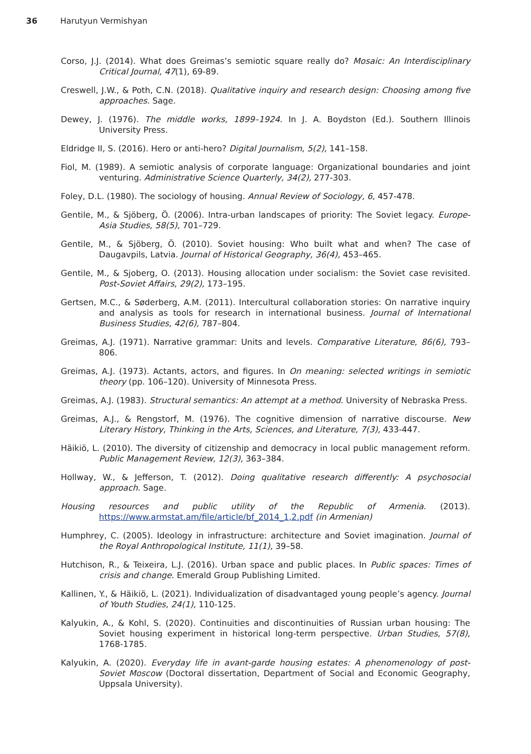36 Harutyun Vermishyan
Corso, J.J. (2014). What does Greimas’s semiotic square really do? Mosaic: An Interdisciplinary Critical Journal, 47(1), 69-89.
Creswell, J.W., & Poth, C.N. (2018). Qualitative inquiry and research design: Choosing among five approaches. Sage.
Dewey, J. (1976). The middle works, 1899–1924. In J. A. Boydston (Ed.). Southern Illinois University Press.
Eldridge II, S. (2016). Hero or anti-hero? Digital Journalism, 5(2), 141–158.
Fiol, M. (1989). A semiotic analysis of corporate language: Organizational boundaries and joint venturing. Administrative Science Quarterly, 34(2), 277-303.
Foley, D.L. (1980). The sociology of housing. Annual Review of Sociology, 6, 457-478.
Gentile, M., & Sjöberg, Ö. (2006). Intra-urban landscapes of priority: The Soviet legacy. Europe-Asia Studies, 58(5), 701–729.
Gentile, M., & Sjöberg, Ö. (2010). Soviet housing: Who built what and when? The case of Daugavpils, Latvia. Journal of Historical Geography, 36(4), 453–465.
Gentile, M., & Sjoberg, O. (2013). Housing allocation under socialism: the Soviet case revisited. Post-Soviet Affairs, 29(2), 173–195.
Gertsen, M.C., & Søderberg, A.M. (2011). Intercultural collaboration stories: On narrative inquiry and analysis as tools for research in international business. Journal of International Business Studies, 42(6), 787–804.
Greimas, A.J. (1971). Narrative grammar: Units and levels. Comparative Literature, 86(6), 793–806.
Greimas, A.J. (1973). Actants, actors, and figures. In On meaning: selected writings in semiotic theory (pp. 106–120). University of Minnesota Press.
Greimas, A.J. (1983). Structural semantics: An attempt at a method. University of Nebraska Press.
Greimas, A.J., & Rengstorf, M. (1976). The cognitive dimension of narrative discourse. New Literary History, Thinking in the Arts, Sciences, and Literature, 7(3), 433-447.
Häikiö, L. (2010). The diversity of citizenship and democracy in local public management reform. Public Management Review, 12(3), 363–384.
Hollway, W., & Jefferson, T. (2012). Doing qualitative research differently: A psychosocial approach. Sage.
Housing resources and public utility of the Republic of Armenia. (2013). https://www.armstat.am/file/article/bf_2014_1,2.pdf (in Armenian)
Humphrey, C. (2005). Ideology in infrastructure: architecture and Soviet imagination. Journal of the Royal Anthropological Institute, 11(1), 39–58.
Hutchison, R., & Teixeira, L.J. (2016). Urban space and public places. In Public spaces: Times of crisis and change. Emerald Group Publishing Limited.
Kallinen, Y., & Häikiö, L. (2021). Individualization of disadvantaged young people’s agency. Journal of Youth Studies, 24(1), 110-125.
Kalyukin, A., & Kohl, S. (2020). Continuities and discontinuities of Russian urban housing: The Soviet housing experiment in historical long-term perspective. Urban Studies, 57(8), 1768-1785.
Kalyukin, A. (2020). Everyday life in avant-garde housing estates: A phenomenology of post-Soviet Moscow (Doctoral dissertation, Department of Social and Economic Geography, Uppsala University).